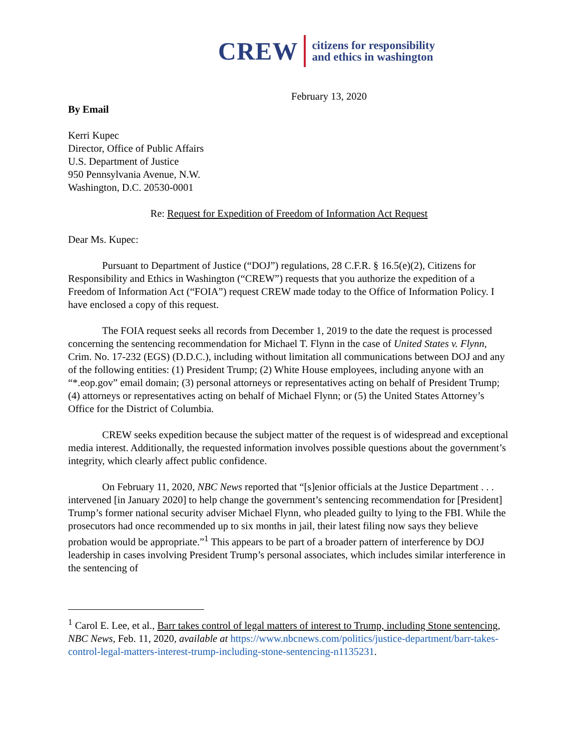CREW
citizens for responsibility
and ethics in washington
February 13, 2020
By Email
Kerri Kupec
Director, Office of Public Affairs
U.S. Department of Justice
950 Pennsylvania Avenue, N.W.
Washington, D.C. 20530-0001
Re: Request for Expedition of Freedom of Information Act Request
Dear Ms. Kupec:
Pursuant to Department of Justice (“DOJ”) regulations, 28 C.F.R. § 16.5(e)(2), Citizens for Responsibility and Ethics in Washington (“CREW”) requests that you authorize the expedition of a Freedom of Information Act (“FOIA”) request CREW made today to the Office of Information Policy. I have enclosed a copy of this request.
The FOIA request seeks all records from December 1, 2019 to the date the request is processed concerning the sentencing recommendation for Michael T. Flynn in the case of United States v. Flynn, Crim. No. 17-232 (EGS) (D.D.C.), including without limitation all communications between DOJ and any of the following entities: (1) President Trump; (2) White House employees, including anyone with an “*.eop.gov” email domain; (3) personal attorneys or representatives acting on behalf of President Trump; (4) attorneys or representatives acting on behalf of Michael Flynn; or (5) the United States Attorney’s Office for the District of Columbia.
CREW seeks expedition because the subject matter of the request is of widespread and exceptional media interest. Additionally, the requested information involves possible questions about the government’s integrity, which clearly affect public confidence.
On February 11, 2020, NBC News reported that “[s]enior officials at the Justice Department . . . intervened [in January 2020] to help change the government’s sentencing recommendation for [President] Trump’s former national security adviser Michael Flynn, who pleaded guilty to lying to the FBI. While the prosecutors had once recommended up to six months in jail, their latest filing now says they believe probation would be appropriate.”<sup>1</sup> This appears to be part of a broader pattern of interference by DOJ leadership in cases involving President Trump’s personal associates, which includes similar interference in the sentencing of
<sup>1</sup> Carol E. Lee, et al., Barr takes control of legal matters of interest to Trump, including Stone sentencing, NBC News, Feb. 11, 2020, available at https://www.nbcnews.com/politics/justice-department/barr-takes-control-legal-matters-interest-trump-including-stone-sentencing-n1135231.